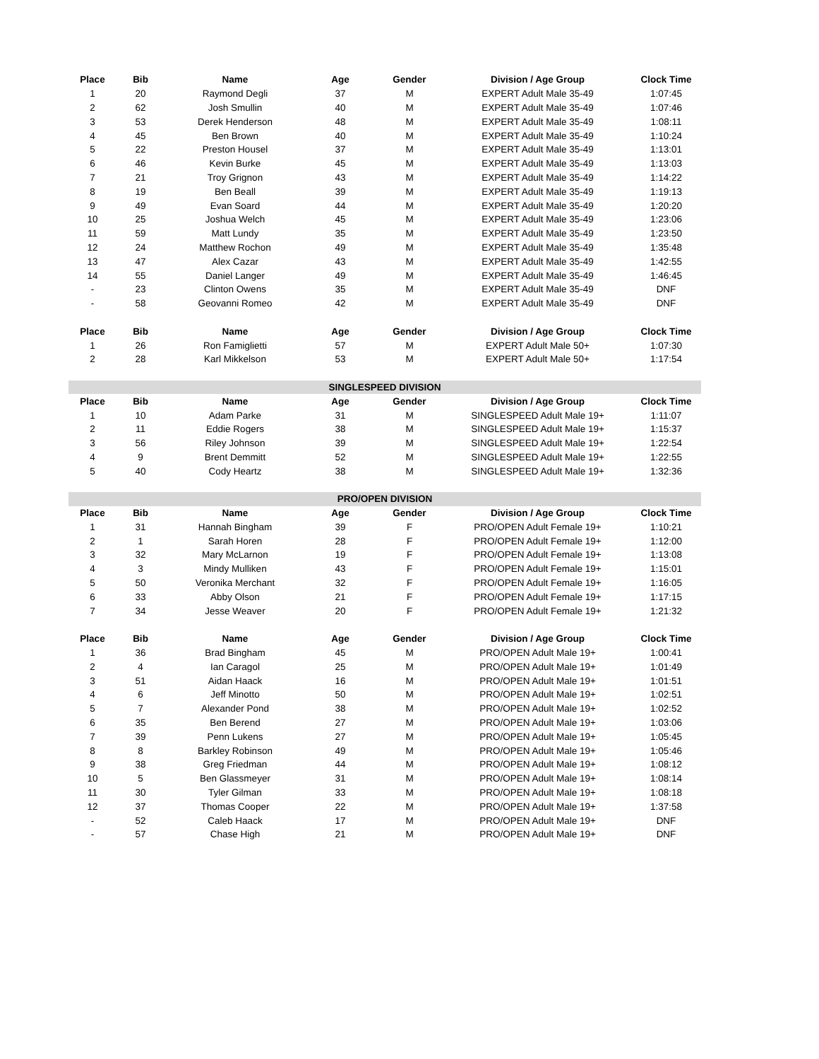| Place | Bib | Name | Age | Gender | Division / Age Group | Clock Time |
| --- | --- | --- | --- | --- | --- | --- |
| 1 | 20 | Raymond Degli | 37 | M | EXPERT Adult Male 35-49 | 1:07:45 |
| 2 | 62 | Josh Smullin | 40 | M | EXPERT Adult Male 35-49 | 1:07:46 |
| 3 | 53 | Derek Henderson | 48 | M | EXPERT Adult Male 35-49 | 1:08:11 |
| 4 | 45 | Ben Brown | 40 | M | EXPERT Adult Male 35-49 | 1:10:24 |
| 5 | 22 | Preston Housel | 37 | M | EXPERT Adult Male 35-49 | 1:13:01 |
| 6 | 46 | Kevin Burke | 45 | M | EXPERT Adult Male 35-49 | 1:13:03 |
| 7 | 21 | Troy Grignon | 43 | M | EXPERT Adult Male 35-49 | 1:14:22 |
| 8 | 19 | Ben Beall | 39 | M | EXPERT Adult Male 35-49 | 1:19:13 |
| 9 | 49 | Evan Soard | 44 | M | EXPERT Adult Male 35-49 | 1:20:20 |
| 10 | 25 | Joshua Welch | 45 | M | EXPERT Adult Male 35-49 | 1:23:06 |
| 11 | 59 | Matt Lundy | 35 | M | EXPERT Adult Male 35-49 | 1:23:50 |
| 12 | 24 | Matthew Rochon | 49 | M | EXPERT Adult Male 35-49 | 1:35:48 |
| 13 | 47 | Alex Cazar | 43 | M | EXPERT Adult Male 35-49 | 1:42:55 |
| 14 | 55 | Daniel Langer | 49 | M | EXPERT Adult Male 35-49 | 1:46:45 |
| - | 23 | Clinton Owens | 35 | M | EXPERT Adult Male 35-49 | DNF |
| - | 58 | Geovanni Romeo | 42 | M | EXPERT Adult Male 35-49 | DNF |
| Place | Bib | Name | Age | Gender | Division / Age Group | Clock Time |
| 1 | 26 | Ron Famiglietti | 57 | M | EXPERT Adult Male 50+ | 1:07:30 |
| 2 | 28 | Karl Mikkelson | 53 | M | EXPERT Adult Male 50+ | 1:17:54 |
| SINGLESPEED DIVISION | | | | | | |
| Place | Bib | Name | Age | Gender | Division / Age Group | Clock Time |
| 1 | 10 | Adam Parke | 31 | M | SINGLESPEED Adult Male 19+ | 1:11:07 |
| 2 | 11 | Eddie Rogers | 38 | M | SINGLESPEED Adult Male 19+ | 1:15:37 |
| 3 | 56 | Riley Johnson | 39 | M | SINGLESPEED Adult Male 19+ | 1:22:54 |
| 4 | 9 | Brent Demmitt | 52 | M | SINGLESPEED Adult Male 19+ | 1:22:55 |
| 5 | 40 | Cody Heartz | 38 | M | SINGLESPEED Adult Male 19+ | 1:32:36 |
| PRO/OPEN DIVISION | | | | | | |
| Place | Bib | Name | Age | Gender | Division / Age Group | Clock Time |
| 1 | 31 | Hannah Bingham | 39 | F | PRO/OPEN Adult Female 19+ | 1:10:21 |
| 2 | 1 | Sarah Horen | 28 | F | PRO/OPEN Adult Female 19+ | 1:12:00 |
| 3 | 32 | Mary McLarnon | 19 | F | PRO/OPEN Adult Female 19+ | 1:13:08 |
| 4 | 3 | Mindy Mulliken | 43 | F | PRO/OPEN Adult Female 19+ | 1:15:01 |
| 5 | 50 | Veronika Merchant | 32 | F | PRO/OPEN Adult Female 19+ | 1:16:05 |
| 6 | 33 | Abby Olson | 21 | F | PRO/OPEN Adult Female 19+ | 1:17:15 |
| 7 | 34 | Jesse Weaver | 20 | F | PRO/OPEN Adult Female 19+ | 1:21:32 |
| Place | Bib | Name | Age | Gender | Division / Age Group | Clock Time |
| 1 | 36 | Brad Bingham | 45 | M | PRO/OPEN Adult Male 19+ | 1:00:41 |
| 2 | 4 | Ian Caragol | 25 | M | PRO/OPEN Adult Male 19+ | 1:01:49 |
| 3 | 51 | Aidan Haack | 16 | M | PRO/OPEN Adult Male 19+ | 1:01:51 |
| 4 | 6 | Jeff Minotto | 50 | M | PRO/OPEN Adult Male 19+ | 1:02:51 |
| 5 | 7 | Alexander Pond | 38 | M | PRO/OPEN Adult Male 19+ | 1:02:52 |
| 6 | 35 | Ben Berend | 27 | M | PRO/OPEN Adult Male 19+ | 1:03:06 |
| 7 | 39 | Penn Lukens | 27 | M | PRO/OPEN Adult Male 19+ | 1:05:45 |
| 8 | 8 | Barkley Robinson | 49 | M | PRO/OPEN Adult Male 19+ | 1:05:46 |
| 9 | 38 | Greg Friedman | 44 | M | PRO/OPEN Adult Male 19+ | 1:08:12 |
| 10 | 5 | Ben Glassmeyer | 31 | M | PRO/OPEN Adult Male 19+ | 1:08:14 |
| 11 | 30 | Tyler Gilman | 33 | M | PRO/OPEN Adult Male 19+ | 1:08:18 |
| 12 | 37 | Thomas Cooper | 22 | M | PRO/OPEN Adult Male 19+ | 1:37:58 |
| - | 52 | Caleb Haack | 17 | M | PRO/OPEN Adult Male 19+ | DNF |
| - | 57 | Chase High | 21 | M | PRO/OPEN Adult Male 19+ | DNF |